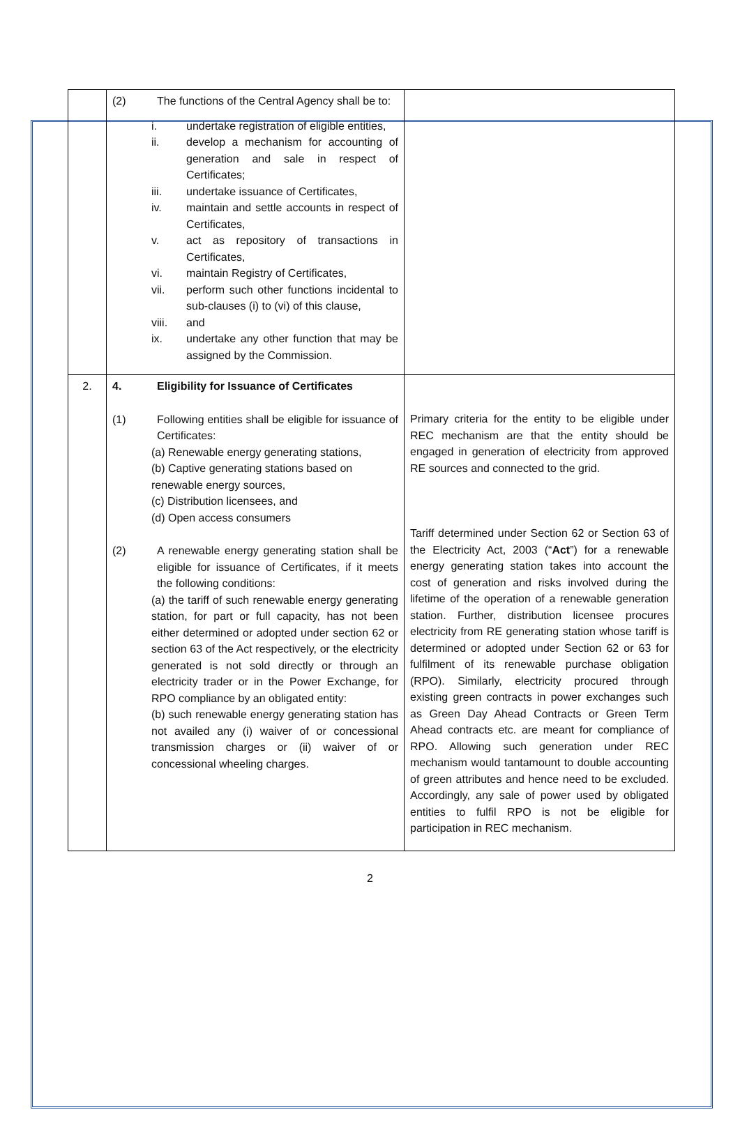| | (2) The functions of the Central Agency shall be to: i. undertake registration of eligible entities, ii. develop a mechanism for accounting of generation and sale in respect of Certificates; iii. undertake issuance of Certificates, iv. maintain and settle accounts in respect of Certificates, v. act as repository of transactions in Certificates, vi. maintain Registry of Certificates, vii. perform such other functions incidental to sub-clauses (i) to (vi) of this clause, viii. and ix. undertake any other function that may be assigned by the Commission. | |
| 2. | 4. Eligibility for Issuance of Certificates (1) Following entities shall be eligible for issuance of Certificates: (a) Renewable energy generating stations, (b) Captive generating stations based on renewable energy sources, (c) Distribution licensees, and (d) Open access consumers (2) A renewable energy generating station shall be eligible for issuance of Certificates, if it meets the following conditions: (a) the tariff of such renewable energy generating station, for part or full capacity, has not been either determined or adopted under section 62 or section 63 of the Act respectively, or the electricity generated is not sold directly or through an electricity trader or in the Power Exchange, for RPO compliance by an obligated entity: (b) such renewable energy generating station has not availed any (i) waiver of or concessional transmission charges or (ii) waiver of or concessional wheeling charges. | Primary criteria for the entity to be eligible under REC mechanism are that the entity should be engaged in generation of electricity from approved RE sources and connected to the grid. Tariff determined under Section 62 or Section 63 of the Electricity Act, 2003 (“ Act ”) for a renewable energy generating station takes into account the cost of generation and risks involved during the lifetime of the operation of a renewable generation station. Further, distribution licensee procures electricity from RE generating station whose tariff is determined or adopted under Section 62 or 63 for fulfilment of its renewable purchase obligation (RPO). Similarly, electricity procured through existing green contracts in power exchanges such as Green Day Ahead Contracts or Green Term Ahead contracts etc. are meant for compliance of RPO. Allowing such generation under REC mechanism would tantamount to double accounting of green attributes and hence need to be excluded. Accordingly, any sale of power used by obligated entities to fulfil RPO is not be eligible for participation in REC mechanism. |
2